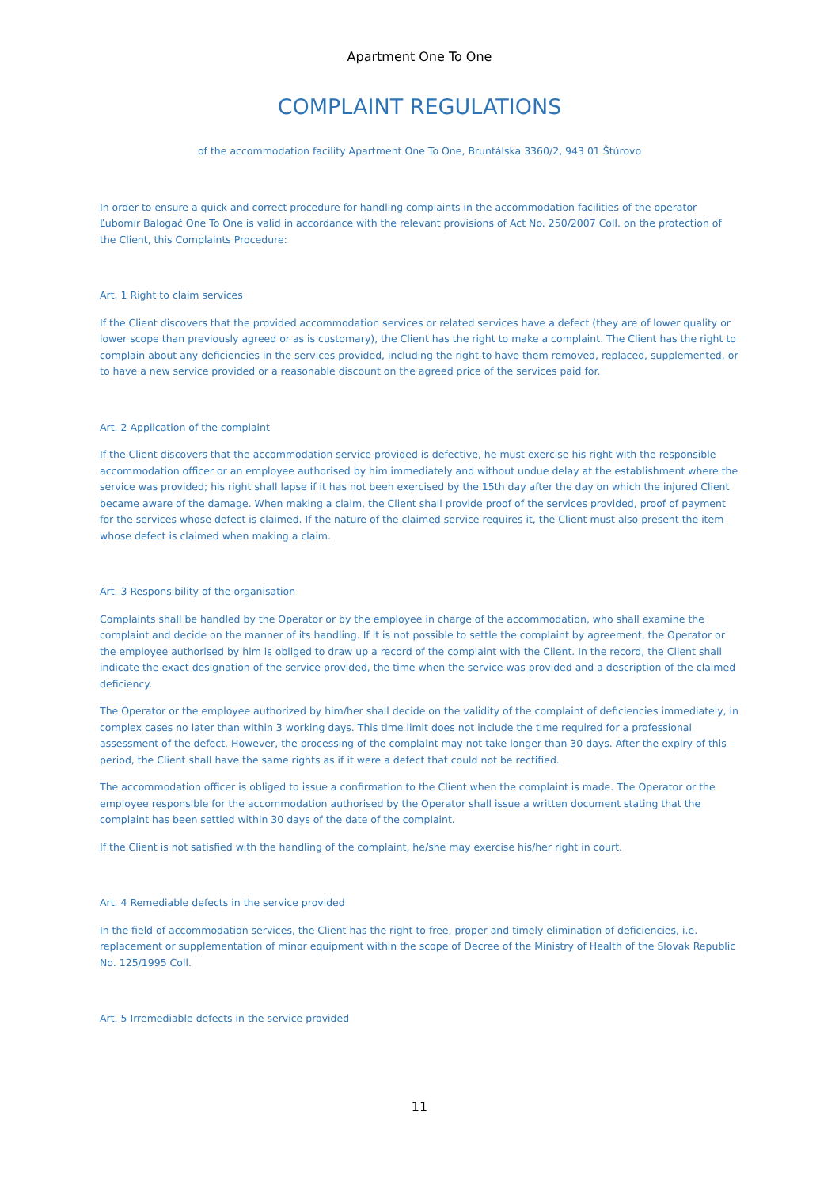Apartment One To One
COMPLAINT REGULATIONS
of the accommodation facility Apartment One To One, Bruntálska 3360/2, 943 01 Štúrovo
In order to ensure a quick and correct procedure for handling complaints in the accommodation facilities of the operator Ľubomír Balogač One To One is valid in accordance with the relevant provisions of Act No. 250/2007 Coll. on the protection of the Client, this Complaints Procedure:
Art. 1 Right to claim services
If the Client discovers that the provided accommodation services or related services have a defect (they are of lower quality or lower scope than previously agreed or as is customary), the Client has the right to make a complaint. The Client has the right to complain about any deficiencies in the services provided, including the right to have them removed, replaced, supplemented, or to have a new service provided or a reasonable discount on the agreed price of the services paid for.
Art. 2 Application of the complaint
If the Client discovers that the accommodation service provided is defective, he must exercise his right with the responsible accommodation officer or an employee authorised by him immediately and without undue delay at the establishment where the service was provided; his right shall lapse if it has not been exercised by the 15th day after the day on which the injured Client became aware of the damage. When making a claim, the Client shall provide proof of the services provided, proof of payment for the services whose defect is claimed. If the nature of the claimed service requires it, the Client must also present the item whose defect is claimed when making a claim.
Art. 3 Responsibility of the organisation
Complaints shall be handled by the Operator or by the employee in charge of the accommodation, who shall examine the complaint and decide on the manner of its handling. If it is not possible to settle the complaint by agreement, the Operator or the employee authorised by him is obliged to draw up a record of the complaint with the Client. In the record, the Client shall indicate the exact designation of the service provided, the time when the service was provided and a description of the claimed deficiency.
The Operator or the employee authorized by him/her shall decide on the validity of the complaint of deficiencies immediately, in complex cases no later than within 3 working days. This time limit does not include the time required for a professional assessment of the defect. However, the processing of the complaint may not take longer than 30 days. After the expiry of this period, the Client shall have the same rights as if it were a defect that could not be rectified.
The accommodation officer is obliged to issue a confirmation to the Client when the complaint is made. The Operator or the employee responsible for the accommodation authorised by the Operator shall issue a written document stating that the complaint has been settled within 30 days of the date of the complaint.
If the Client is not satisfied with the handling of the complaint, he/she may exercise his/her right in court.
Art. 4 Remediable defects in the service provided
In the field of accommodation services, the Client has the right to free, proper and timely elimination of deficiencies, i.e. replacement or supplementation of minor equipment within the scope of Decree of the Ministry of Health of the Slovak Republic No. 125/1995 Coll.
Art. 5 Irremediable defects in the service provided
11